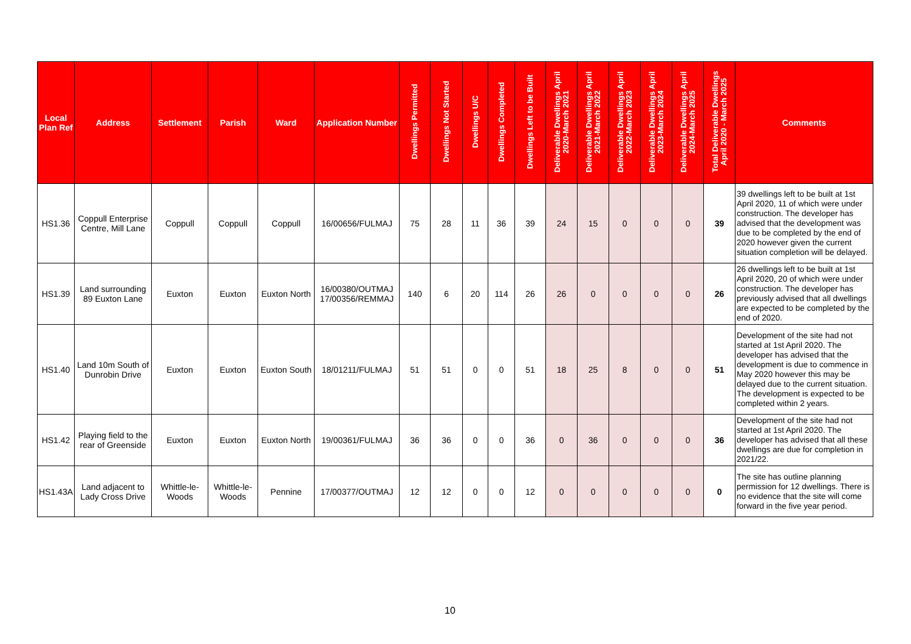| Local Plan Ref | Address | Settlement | Parish | Ward | Application Number | Dwellings Permitted | Dwellings Not Started | Dwellings U/C | Dwellings Completed | Dwellings Left to be Built | Deliverable Dwellings April 2020-March 2021 | Deliverable Dwellings April 2021-March 2022 | Deliverable Dwellings April 2022-March 2023 | Deliverable Dwellings April 2023-March 2024 | Deliverable Dwellings April 2024-March 2025 | Total Deliverable Dwellings April 2020 - March 2025 | Comments |
| --- | --- | --- | --- | --- | --- | --- | --- | --- | --- | --- | --- | --- | --- | --- | --- | --- | --- |
| HS1.36 | Coppull Enterprise Centre, Mill Lane | Coppull | Coppull | Coppull | 16/00656/FULMAJ | 75 | 28 | 11 | 36 | 39 | 24 | 15 | 0 | 0 | 0 | 39 | 39 dwellings left to be built at 1st April 2020, 11 of which were under construction. The developer has advised that the development was due to be completed by the end of 2020 however given the current situation completion will be delayed. |
| HS1.39 | Land surrounding 89 Euxton Lane | Euxton | Euxton | Euxton North | 16/00380/OUTMAJ 17/00356/REMMAJ | 140 | 6 | 20 | 114 | 26 | 26 | 0 | 0 | 0 | 0 | 26 | 26 dwellings left to be built at 1st April 2020, 20 of which were under construction. The developer has previously advised that all dwellings are expected to be completed by the end of 2020. |
| HS1.40 | Land 10m South of Dunrobin Drive | Euxton | Euxton | Euxton South | 18/01211/FULMAJ | 51 | 51 | 0 | 0 | 51 | 18 | 25 | 8 | 0 | 0 | 51 | Development of the site had not started at 1st April 2020. The developer has advised that the development is due to commence in May 2020 however this may be delayed due to the current situation. The development is expected to be completed within 2 years. |
| HS1.42 | Playing field to the rear of Greenside | Euxton | Euxton | Euxton North | 19/00361/FULMAJ | 36 | 36 | 0 | 0 | 36 | 0 | 36 | 0 | 0 | 0 | 36 | Development of the site had not started at 1st April 2020. The developer has advised that all these dwellings are due for completion in 2021/22. |
| HS1.43A | Land adjacent to Lady Cross Drive | Whittle-le-Woods | Whittle-le-Woods | Pennine | 17/00377/OUTMAJ | 12 | 12 | 0 | 0 | 12 | 0 | 0 | 0 | 0 | 0 | 0 | The site has outline planning permission for 12 dwellings. There is no evidence that the site will come forward in the five year period. |
10